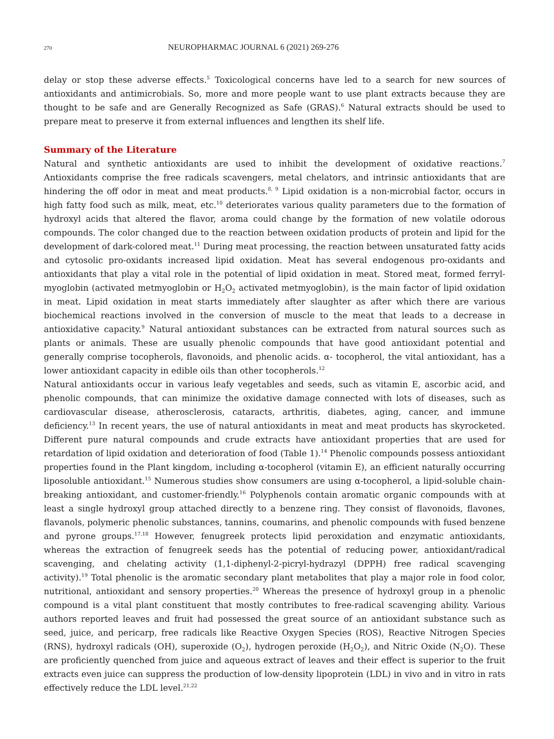270 NEUROPHARMAC JOURNAL 6 (2021) 269-276
delay or stop these adverse effects.<sup>5</sup> Toxicological concerns have led to a search for new sources of antioxidants and antimicrobials. So, more and more people want to use plant extracts because they are thought to be safe and are Generally Recognized as Safe (GRAS).<sup>6</sup> Natural extracts should be used to prepare meat to preserve it from external influences and lengthen its shelf life.
Summary of the Literature
Natural and synthetic antioxidants are used to inhibit the development of oxidative reactions.<sup>7</sup> Antioxidants comprise the free radicals scavengers, metal chelators, and intrinsic antioxidants that are hindering the off odor in meat and meat products.<sup>8, 9</sup> Lipid oxidation is a non-microbial factor, occurs in high fatty food such as milk, meat, etc.<sup>10</sup> deteriorates various quality parameters due to the formation of hydroxyl acids that altered the flavor, aroma could change by the formation of new volatile odorous compounds. The color changed due to the reaction between oxidation products of protein and lipid for the development of dark-colored meat.<sup>11</sup> During meat processing, the reaction between unsaturated fatty acids and cytosolic pro-oxidants increased lipid oxidation. Meat has several endogenous pro-oxidants and antioxidants that play a vital role in the potential of lipid oxidation in meat. Stored meat, formed ferryl-myoglobin (activated metmyoglobin or H<sub>2</sub>O<sub>2</sub> activated metmyoglobin), is the main factor of lipid oxidation in meat. Lipid oxidation in meat starts immediately after slaughter as after which there are various biochemical reactions involved in the conversion of muscle to the meat that leads to a decrease in antioxidative capacity.<sup>9</sup> Natural antioxidant substances can be extracted from natural sources such as plants or animals. These are usually phenolic compounds that have good antioxidant potential and generally comprise tocopherols, flavonoids, and phenolic acids. α- tocopherol, the vital antioxidant, has a lower antioxidant capacity in edible oils than other tocopherols.<sup>12</sup>
Natural antioxidants occur in various leafy vegetables and seeds, such as vitamin E, ascorbic acid, and phenolic compounds, that can minimize the oxidative damage connected with lots of diseases, such as cardiovascular disease, atherosclerosis, cataracts, arthritis, diabetes, aging, cancer, and immune deficiency.<sup>13</sup> In recent years, the use of natural antioxidants in meat and meat products has skyrocketed. Different pure natural compounds and crude extracts have antioxidant properties that are used for retardation of lipid oxidation and deterioration of food (Table 1).<sup>14</sup> Phenolic compounds possess antioxidant properties found in the Plant kingdom, including α-tocopherol (vitamin E), an efficient naturally occurring liposoluble antioxidant.<sup>15</sup> Numerous studies show consumers are using α-tocopherol, a lipid-soluble chain-breaking antioxidant, and customer-friendly.<sup>16</sup> Polyphenols contain aromatic organic compounds with at least a single hydroxyl group attached directly to a benzene ring. They consist of flavonoids, flavones, flavanols, polymeric phenolic substances, tannins, coumarins, and phenolic compounds with fused benzene and pyrone groups.<sup>17,18</sup> However, fenugreek protects lipid peroxidation and enzymatic antioxidants, whereas the extraction of fenugreek seeds has the potential of reducing power, antioxidant/radical scavenging, and chelating activity (1,1-diphenyl-2-picryl-hydrazyl (DPPH) free radical scavenging activity).<sup>19</sup> Total phenolic is the aromatic secondary plant metabolites that play a major role in food color, nutritional, antioxidant and sensory properties.<sup>20</sup> Whereas the presence of hydroxyl group in a phenolic compound is a vital plant constituent that mostly contributes to free-radical scavenging ability. Various authors reported leaves and fruit had possessed the great source of an antioxidant substance such as seed, juice, and pericarp, free radicals like Reactive Oxygen Species (ROS), Reactive Nitrogen Species (RNS), hydroxyl radicals (OH), superoxide (O<sub>2</sub>), hydrogen peroxide (H<sub>2</sub>O<sub>2</sub>), and Nitric Oxide (N<sub>2</sub>O). These are proficiently quenched from juice and aqueous extract of leaves and their effect is superior to the fruit extracts even juice can suppress the production of low-density lipoprotein (LDL) in vivo and in vitro in rats effectively reduce the LDL level.<sup>21,22</sup>